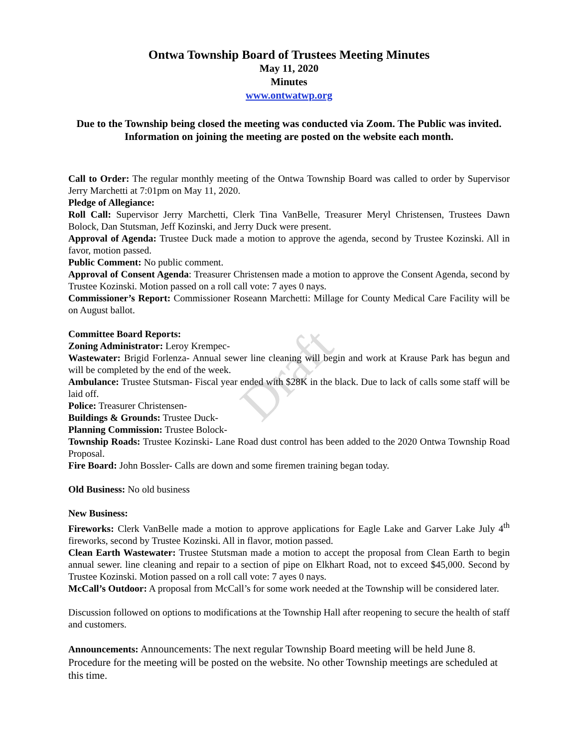Draft
Ontwa Township Board of Trustees Meeting Minutes
May 11, 2020
Minutes
www.ontwatwp.org
Due to the Township being closed the meeting was conducted via Zoom. The Public was invited. Information on joining the meeting are posted on the website each month.
Call to Order: The regular monthly meeting of the Ontwa Township Board was called to order by Supervisor Jerry Marchetti at 7:01pm on May 11, 2020.
Pledge of Allegiance:
Roll Call: Supervisor Jerry Marchetti, Clerk Tina VanBelle, Treasurer Meryl Christensen, Trustees Dawn Bolock, Dan Stutsman, Jeff Kozinski, and Jerry Duck were present.
Approval of Agenda: Trustee Duck made a motion to approve the agenda, second by Trustee Kozinski. All in favor, motion passed.
Public Comment: No public comment.
Approval of Consent Agenda: Treasurer Christensen made a motion to approve the Consent Agenda, second by Trustee Kozinski. Motion passed on a roll call vote: 7 ayes 0 nays.
Commissioner’s Report: Commissioner Roseann Marchetti: Millage for County Medical Care Facility will be on August ballot.
Committee Board Reports:
Zoning Administrator: Leroy Krempec-
Wastewater: Brigid Forlenza- Annual sewer line cleaning will begin and work at Krause Park has begun and will be completed by the end of the week.
Ambulance: Trustee Stutsman- Fiscal year ended with $28K in the black. Due to lack of calls some staff will be laid off.
Police: Treasurer Christensen-
Buildings & Grounds: Trustee Duck-
Planning Commission: Trustee Bolock-
Township Roads: Trustee Kozinski- Lane Road dust control has been added to the 2020 Ontwa Township Road Proposal.
Fire Board: John Bossler- Calls are down and some firemen training began today.
Old Business: No old business
New Business:
Fireworks: Clerk VanBelle made a motion to approve applications for Eagle Lake and Garver Lake July 4<sup>th</sup> fireworks, second by Trustee Kozinski. All in flavor, motion passed.
Clean Earth Wastewater: Trustee Stutsman made a motion to accept the proposal from Clean Earth to begin annual sewer. line cleaning and repair to a section of pipe on Elkhart Road, not to exceed $45,000. Second by Trustee Kozinski. Motion passed on a roll call vote: 7 ayes 0 nays.
McCall’s Outdoor: A proposal from McCall’s for some work needed at the Township will be considered later.
Discussion followed on options to modifications at the Township Hall after reopening to secure the health of staff and customers.
Announcements: Announcements: The next regular Township Board meeting will be held June 8. Procedure for the meeting will be posted on the website. No other Township meetings are scheduled at this time.